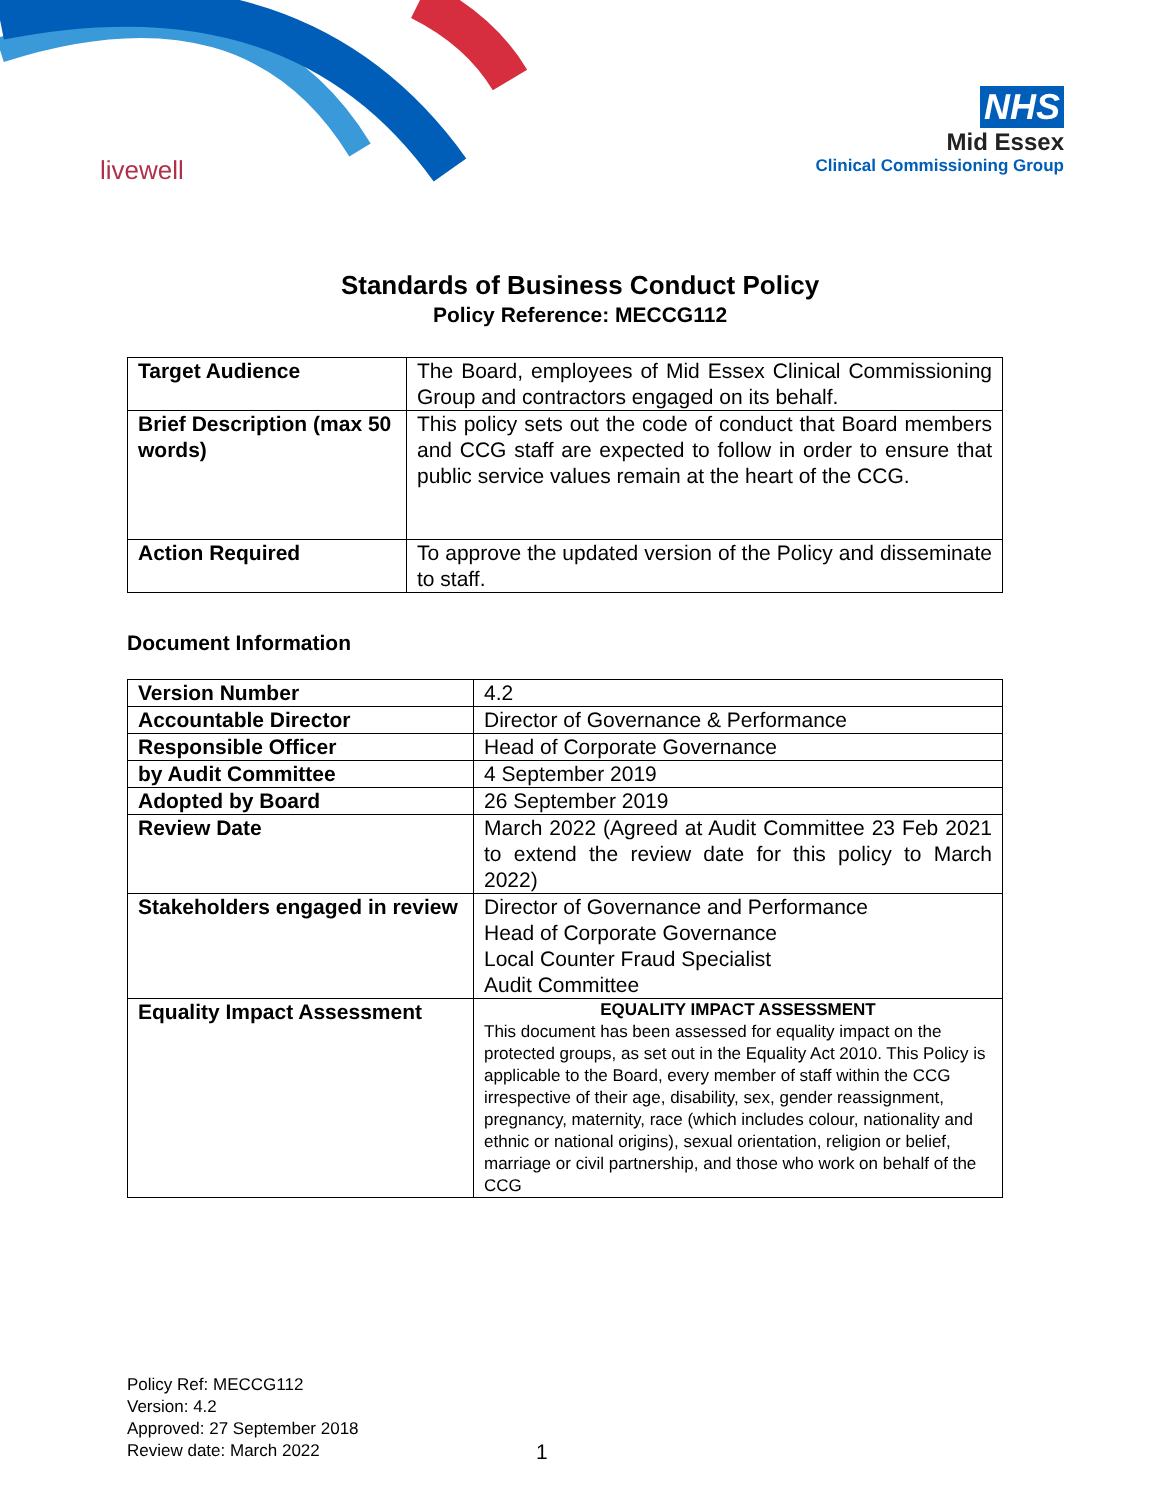livewell
NHS
Mid Essex
Clinical Commissioning Group
Standards of Business Conduct Policy
Policy Reference: MECCG112
| Target Audience | The Board, employees of Mid Essex Clinical Commissioning Group and contractors engaged on its behalf. |
| Brief Description (max 50 words) | This policy sets out the code of conduct that Board members and CCG staff are expected to follow in order to ensure that public service values remain at the heart of the CCG. |
| Action Required | To approve the updated version of the Policy and disseminate to staff. |
Document Information
| Version Number | 4.2 |
| Accountable Director | Director of Governance & Performance |
| Responsible Officer | Head of Corporate Governance |
| by Audit Committee | 4 September 2019 |
| Adopted by Board | 26 September 2019 |
| Review Date | March 2022 (Agreed at Audit Committee 23 Feb 2021 to extend the review date for this policy to March 2022) |
| Stakeholders engaged in review | Director of Governance and Performance Head of Corporate Governance Local Counter Fraud Specialist Audit Committee |
| Equality Impact Assessment | EQUALITY IMPACT ASSESSMENT This document has been assessed for equality impact on the protected groups, as set out in the Equality Act 2010. This Policy is applicable to the Board, every member of staff within the CCG irrespective of their age, disability, sex, gender reassignment, pregnancy, maternity, race (which includes colour, nationality and ethnic or national origins), sexual orientation, religion or belief, marriage or civil partnership, and those who work on behalf of the CCG |
Policy Ref: MECCG112
Version: 4.2
Approved: 27 September 2018
Review date: March 2022
1